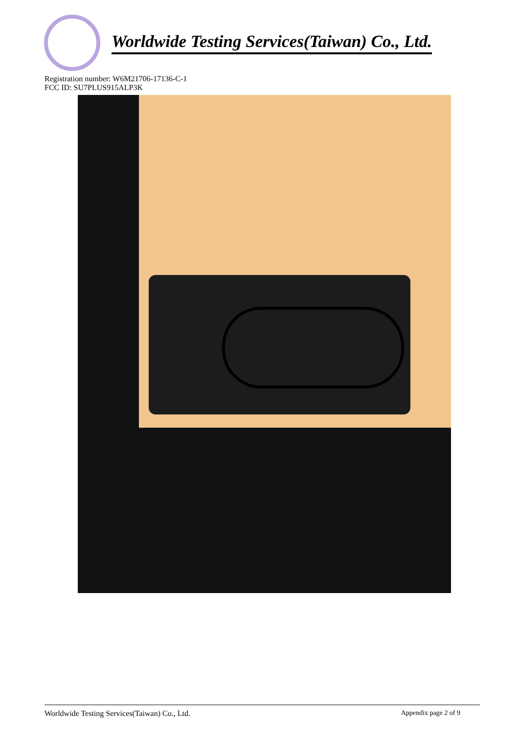Worldwide Testing Services(Taiwan) Co., Ltd.
Registration number: W6M21706-17136-C-1
FCC ID: SU7PLUS915ALP3K
Worldwide Testing Services(Taiwan) Co., Ltd. Appendix page 2 of 9